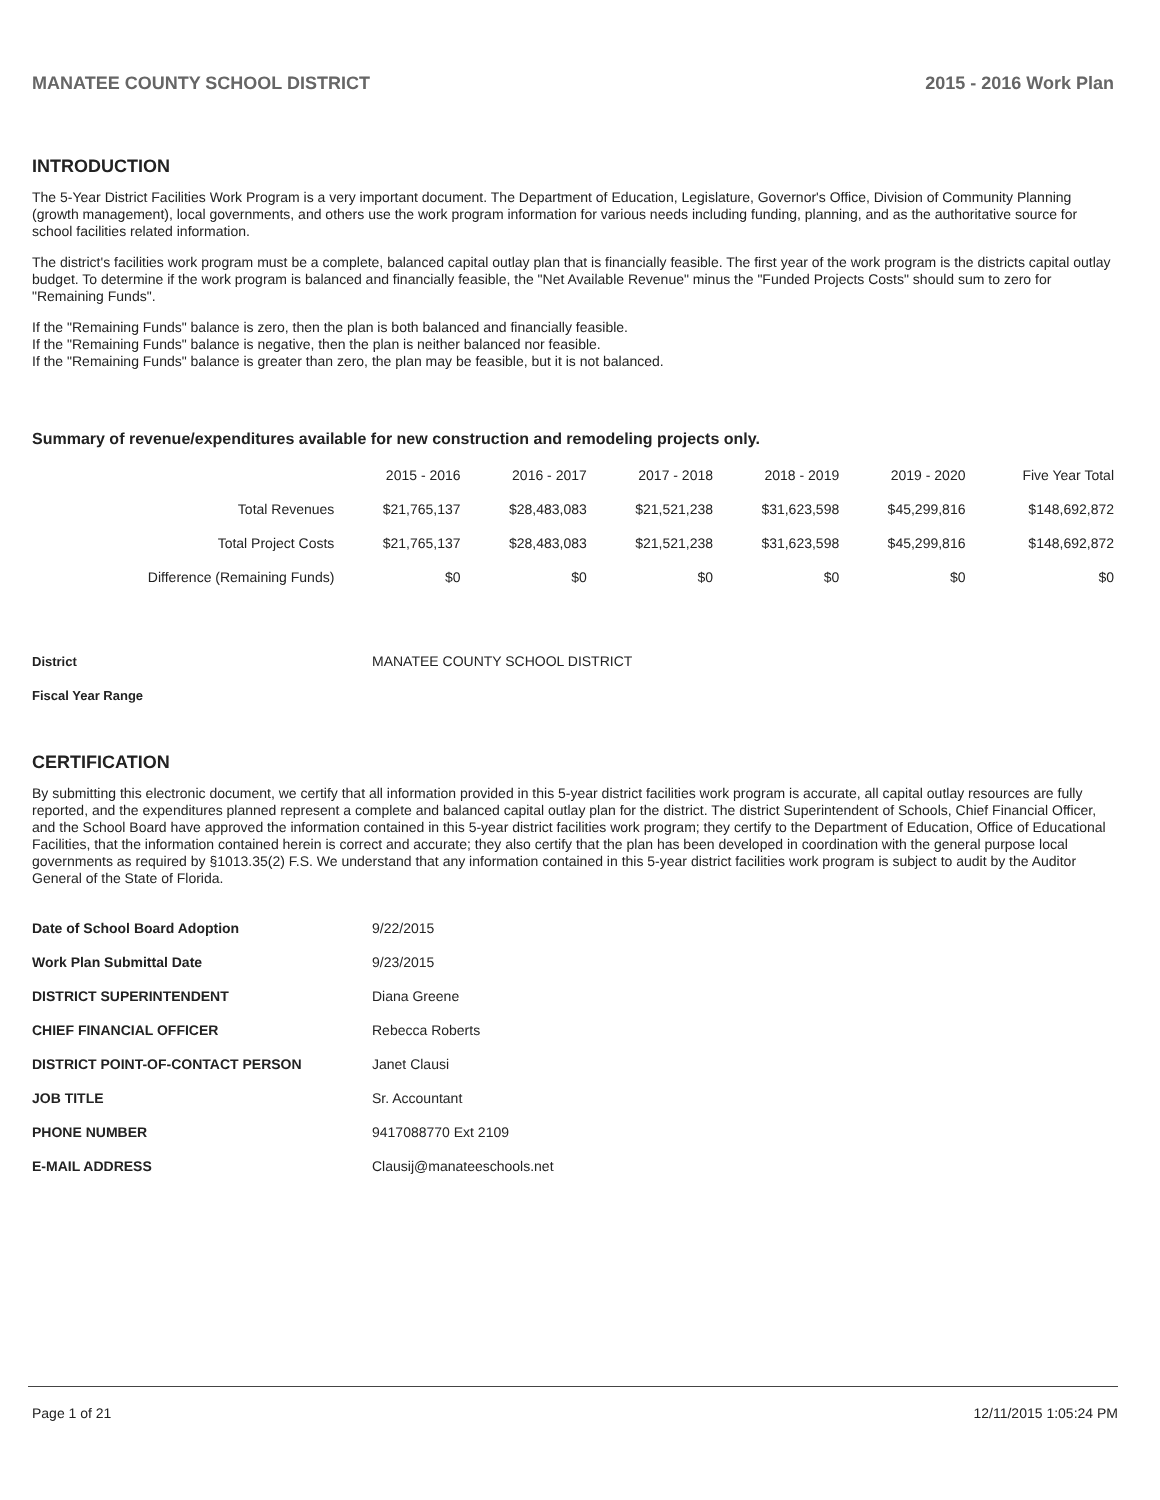MANATEE COUNTY SCHOOL DISTRICT 2015 - 2016 Work Plan
INTRODUCTION
The 5-Year District Facilities Work Program is a very important document. The Department of Education, Legislature, Governor's Office, Division of Community Planning (growth management), local governments, and others use the work program information for various needs including funding, planning, and as the authoritative source for school facilities related information.
The district's facilities work program must be a complete, balanced capital outlay plan that is financially feasible. The first year of the work program is the districts capital outlay budget. To determine if the work program is balanced and financially feasible, the "Net Available Revenue" minus the "Funded Projects Costs" should sum to zero for "Remaining Funds".
If the "Remaining Funds" balance is zero, then the plan is both balanced and financially feasible.
If the "Remaining Funds" balance is negative, then the plan is neither balanced nor feasible.
If the "Remaining Funds" balance is greater than zero, the plan may be feasible, but it is not balanced.
Summary of revenue/expenditures available for new construction and remodeling projects only.
| | 2015 - 2016 | 2016 - 2017 | 2017 - 2018 | 2018 - 2019 | 2019 - 2020 | Five Year Total |
| --- | --- | --- | --- | --- | --- | --- |
| Total Revenues | $21,765,137 | $28,483,083 | $21,521,238 | $31,623,598 | $45,299,816 | $148,692,872 |
| Total Project Costs | $21,765,137 | $28,483,083 | $21,521,238 | $31,623,598 | $45,299,816 | $148,692,872 |
| Difference (Remaining Funds) | $0 | $0 | $0 | $0 | $0 | $0 |
| District | MANATEE COUNTY SCHOOL DISTRICT |
| Fiscal Year Range | |
CERTIFICATION
By submitting this electronic document, we certify that all information provided in this 5-year district facilities work program is accurate, all capital outlay resources are fully reported, and the expenditures planned represent a complete and balanced capital outlay plan for the district. The district Superintendent of Schools, Chief Financial Officer, and the School Board have approved the information contained in this 5-year district facilities work program; they certify to the Department of Education, Office of Educational Facilities, that the information contained herein is correct and accurate; they also certify that the plan has been developed in coordination with the general purpose local governments as required by §1013.35(2) F.S. We understand that any information contained in this 5-year district facilities work program is subject to audit by the Auditor General of the State of Florida.
| Date of School Board Adoption | 9/22/2015 |
| Work Plan Submittal Date | 9/23/2015 |
| DISTRICT SUPERINTENDENT | Diana Greene |
| CHIEF FINANCIAL OFFICER | Rebecca Roberts |
| DISTRICT POINT-OF-CONTACT PERSON | Janet Clausi |
| JOB TITLE | Sr. Accountant |
| PHONE NUMBER | 9417088770 Ext 2109 |
| E-MAIL ADDRESS | Clausij@manateeschools.net |
Page 1 of 21 12/11/2015 1:05:24 PM